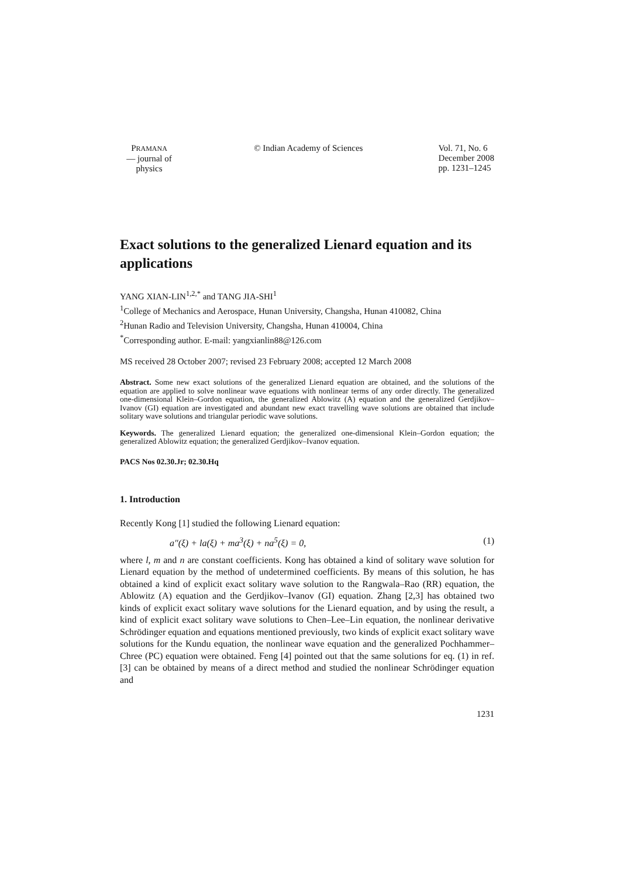PRAMANA
— journal of
physics
© Indian Academy of Sciences Vol. 71, No. 6
December 2008
pp. 1231–1245
Exact solutions to the generalized Lienard equation and its applications
YANG XIAN-LIN<sup>1,2,*</sup> and TANG JIA-SHI<sup>1</sup>
<sup>1</sup> College of Mechanics and Aerospace, Hunan University, Changsha, Hunan 410082, China
<sup>2</sup> Hunan Radio and Television University, Changsha, Hunan 410004, China
<sup>*</sup> Corresponding author. E-mail: yangxianlin88@126.com
MS received 28 October 2007; revised 23 February 2008; accepted 12 March 2008
Abstract. Some new exact solutions of the generalized Lienard equation are obtained, and the solutions of the equation are applied to solve nonlinear wave equations with nonlinear terms of any order directly. The generalized one-dimensional Klein–Gordon equation, the generalized Ablowitz (A) equation and the generalized Gerdjikov–Ivanov (GI) equation are investigated and abundant new exact travelling wave solutions are obtained that include solitary wave solutions and triangular periodic wave solutions.
Keywords. The generalized Lienard equation; the generalized one-dimensional Klein–Gordon equation; the generalized Ablowitz equation; the generalized Gerdjikov–Ivanov equation.
PACS Nos 02.30.Jr; 02.30.Hq
1. Introduction
Recently Kong [1] studied the following Lienard equation:
a″(ξ) + la(ξ) + ma<sup>3</sup>(ξ) + na<sup>5</sup>(ξ) = 0, (1)
where l, m and n are constant coefficients. Kong has obtained a kind of solitary wave solution for Lienard equation by the method of undetermined coefficients. By means of this solution, he has obtained a kind of explicit exact solitary wave solution to the Rangwala–Rao (RR) equation, the Ablowitz (A) equation and the Gerdjikov–Ivanov (GI) equation. Zhang [2,3] has obtained two kinds of explicit exact solitary wave solutions for the Lienard equation, and by using the result, a kind of explicit exact solitary wave solutions to Chen–Lee–Lin equation, the nonlinear derivative Schrödinger equation and equations mentioned previously, two kinds of explicit exact solitary wave solutions for the Kundu equation, the nonlinear wave equation and the generalized Pochhammer–Chree (PC) equation were obtained. Feng [4] pointed out that the same solutions for eq. (1) in ref. [3] can be obtained by means of a direct method and studied the nonlinear Schrödinger equation and
1231